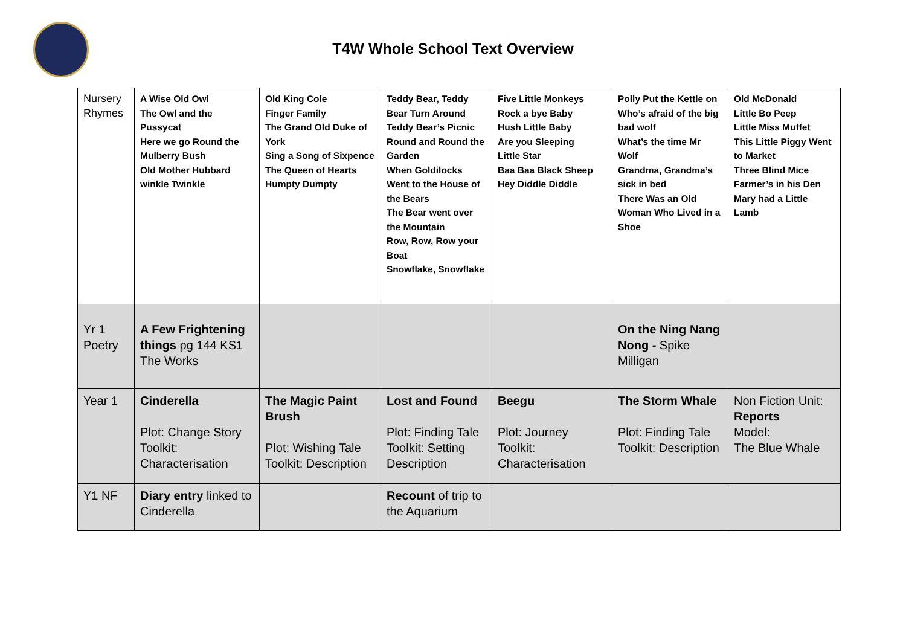T4W Whole School Text Overview
| Nursery Rhymes | A Wise Old Owl The Owl and the Pussycat Here we go Round the Mulberry Bush Old Mother Hubbard winkle Twinkle | Old King Cole Finger Family The Grand Old Duke of York Sing a Song of Sixpence The Queen of Hearts Humpty Dumpty | Teddy Bear, Teddy Bear Turn Around Teddy Bear’s Picnic Round and Round the Garden When Goldilocks Went to the House of the Bears The Bear went over the Mountain Row, Row, Row your Boat Snowflake, Snowflake | Five Little Monkeys Rock a bye Baby Hush Little Baby Are you Sleeping Little Star Baa Baa Black Sheep Hey Diddle Diddle | Polly Put the Kettle on Who’s afraid of the big bad wolf What’s the time Mr Wolf Grandma, Grandma’s sick in bed There Was an Old Woman Who Lived in a Shoe | Old McDonald Little Bo Peep Little Miss Muffet This Little Piggy Went to Market Three Blind Mice Farmer’s in his Den Mary had a Little Lamb |
| Yr 1 Poetry | A Few Frightening things pg 144 KS1 The Works | | | | On the Ning Nang Nong - Spike Milligan | |
| Year 1 | Cinderella Plot: Change Story Toolkit: Characterisation | The Magic Paint Brush Plot: Wishing Tale Toolkit: Description | Lost and Found Plot: Finding Tale Toolkit: Setting Description | Beegu Plot: Journey Toolkit: Characterisation | The Storm Whale Plot: Finding Tale Toolkit: Description | Non Fiction Unit: Reports Model: The Blue Whale |
| Y1 NF | Diary entry linked to Cinderella | | Recount of trip to the Aquarium | | | |